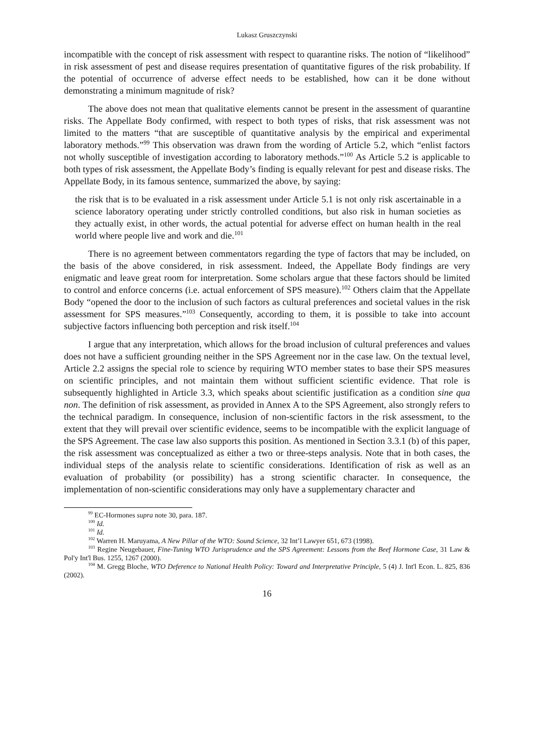Lukasz Gruszczynski
incompatible with the concept of risk assessment with respect to quarantine risks. The notion of “likelihood” in risk assessment of pest and disease requires presentation of quantitative figures of the risk probability. If the potential of occurrence of adverse effect needs to be established, how can it be done without demonstrating a minimum magnitude of risk?
The above does not mean that qualitative elements cannot be present in the assessment of quarantine risks. The Appellate Body confirmed, with respect to both types of risks, that risk assessment was not limited to the matters “that are susceptible of quantitative analysis by the empirical and experimental laboratory methods.”<sup>99</sup> This observation was drawn from the wording of Article 5.2, which “enlist factors not wholly susceptible of investigation according to laboratory methods.”<sup>100</sup> As Article 5.2 is applicable to both types of risk assessment, the Appellate Body’s finding is equally relevant for pest and disease risks. The Appellate Body, in its famous sentence, summarized the above, by saying:
the risk that is to be evaluated in a risk assessment under Article 5.1 is not only risk ascertainable in a science laboratory operating under strictly controlled conditions, but also risk in human societies as they actually exist, in other words, the actual potential for adverse effect on human health in the real world where people live and work and die.<sup>101</sup>
There is no agreement between commentators regarding the type of factors that may be included, on the basis of the above considered, in risk assessment. Indeed, the Appellate Body findings are very enigmatic and leave great room for interpretation. Some scholars argue that these factors should be limited to control and enforce concerns (i.e. actual enforcement of SPS measure).<sup>102</sup> Others claim that the Appellate Body “opened the door to the inclusion of such factors as cultural preferences and societal values in the risk assessment for SPS measures.”<sup>103</sup> Consequently, according to them, it is possible to take into account subjective factors influencing both perception and risk itself.<sup>104</sup>
I argue that any interpretation, which allows for the broad inclusion of cultural preferences and values does not have a sufficient grounding neither in the SPS Agreement nor in the case law. On the textual level, Article 2.2 assigns the special role to science by requiring WTO member states to base their SPS measures on scientific principles, and not maintain them without sufficient scientific evidence. That role is subsequently highlighted in Article 3.3, which speaks about scientific justification as a condition sine qua non. The definition of risk assessment, as provided in Annex A to the SPS Agreement, also strongly refers to the technical paradigm. In consequence, inclusion of non-scientific factors in the risk assessment, to the extent that they will prevail over scientific evidence, seems to be incompatible with the explicit language of the SPS Agreement. The case law also supports this position. As mentioned in Section 3.3.1 (b) of this paper, the risk assessment was conceptualized as either a two or three-steps analysis. Note that in both cases, the individual steps of the analysis relate to scientific considerations. Identification of risk as well as an evaluation of probability (or possibility) has a strong scientific character. In consequence, the implementation of non-scientific considerations may only have a supplementary character and
<sup>99</sup> EC-Hormones supra note 30, para. 187.
<sup>100</sup> Id.
<sup>101</sup> Id.
<sup>102</sup> Warren H. Maruyama, A New Pillar of the WTO: Sound Science, 32 Int’l Lawyer 651, 673 (1998).
<sup>103</sup> Regine Neugebauer, Fine-Tuning WTO Jurisprudence and the SPS Agreement: Lessons from the Beef Hormone Case, 31 Law & Pol'y Int'l Bus. 1255, 1267 (2000).
<sup>104</sup> M. Gregg Bloche, WTO Deference to National Health Policy: Toward and Interpretative Principle, 5 (4) J. Int'l Econ. L. 825, 836 (2002).
16